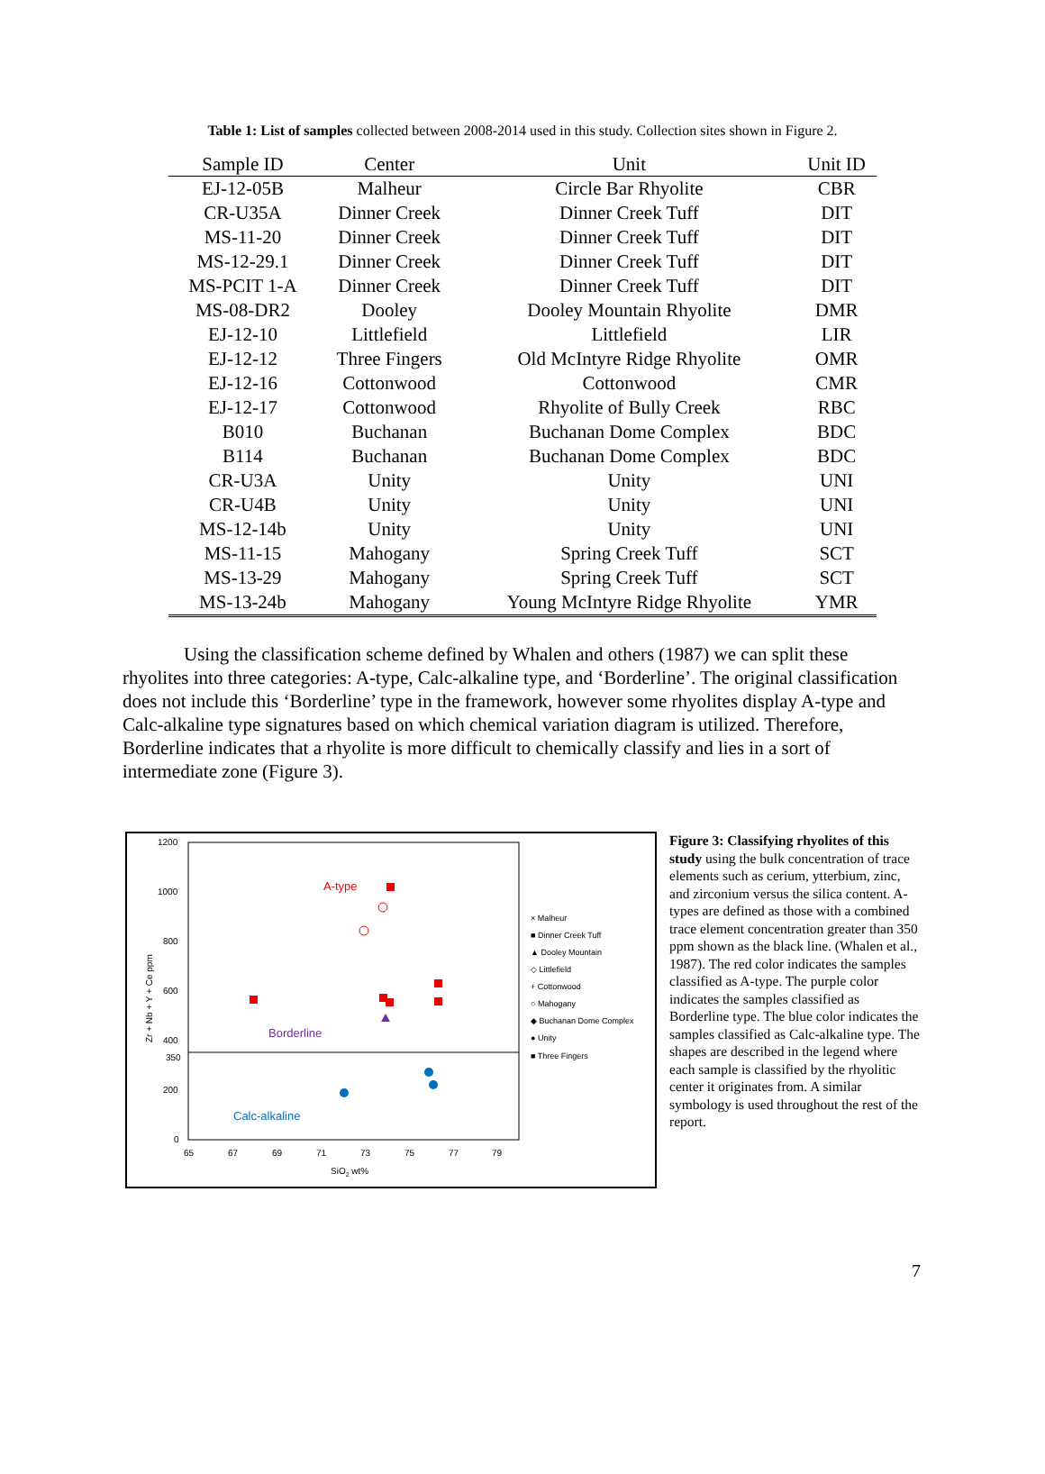Table 1: List of samples collected between 2008-2014 used in this study. Collection sites shown in Figure 2.
| Sample ID | Center | Unit | Unit ID |
| --- | --- | --- | --- |
| EJ-12-05B | Malheur | Circle Bar Rhyolite | CBR |
| CR-U35A | Dinner Creek | Dinner Creek Tuff | DIT |
| MS-11-20 | Dinner Creek | Dinner Creek Tuff | DIT |
| MS-12-29.1 | Dinner Creek | Dinner Creek Tuff | DIT |
| MS-PCIT 1-A | Dinner Creek | Dinner Creek Tuff | DIT |
| MS-08-DR2 | Dooley | Dooley Mountain Rhyolite | DMR |
| EJ-12-10 | Littlefield | Littlefield | LIR |
| EJ-12-12 | Three Fingers | Old McIntyre Ridge Rhyolite | OMR |
| EJ-12-16 | Cottonwood | Cottonwood | CMR |
| EJ-12-17 | Cottonwood | Rhyolite of Bully Creek | RBC |
| B010 | Buchanan | Buchanan Dome Complex | BDC |
| B114 | Buchanan | Buchanan Dome Complex | BDC |
| CR-U3A | Unity | Unity | UNI |
| CR-U4B | Unity | Unity | UNI |
| MS-12-14b | Unity | Unity | UNI |
| MS-11-15 | Mahogany | Spring Creek Tuff | SCT |
| MS-13-29 | Mahogany | Spring Creek Tuff | SCT |
| MS-13-24b | Mahogany | Young McIntyre Ridge Rhyolite | YMR |
Using the classification scheme defined by Whalen and others (1987) we can split these rhyolites into three categories: A-type, Calc-alkaline type, and ‘Borderline’. The original classification does not include this ‘Borderline’ type in the framework, however some rhyolites display A-type and Calc-alkaline type signatures based on which chemical variation diagram is utilized. Therefore, Borderline indicates that a rhyolite is more difficult to chemically classify and lies in a sort of intermediate zone (Figure 3).
1200
1000
800
600
400
350
200
0
65
67
69
71
73
75
77
79
SiO2 wt%
Zr + Nb + Y + Ce ppm
A-type
Borderline
Calc-alkaline
× Malheur
■ Dinner Creek Tuff
▲ Dooley Mountain
◇ Littlefield
+ Cottonwood
○ Mahogany
◆ Buchanan Dome Complex
● Unity
■ Three Fingers
Figure 3: Classifying rhyolites of this study using the bulk concentration of trace elements such as cerium, ytterbium, zinc, and zirconium versus the silica content. A-types are defined as those with a combined trace element concentration greater than 350 ppm shown as the black line. (Whalen et al., 1987). The red color indicates the samples classified as A-type. The purple color indicates the samples classified as Borderline type. The blue color indicates the samples classified as Calc-alkaline type. The shapes are described in the legend where each sample is classified by the rhyolitic center it originates from. A similar symbology is used throughout the rest of the report.
7